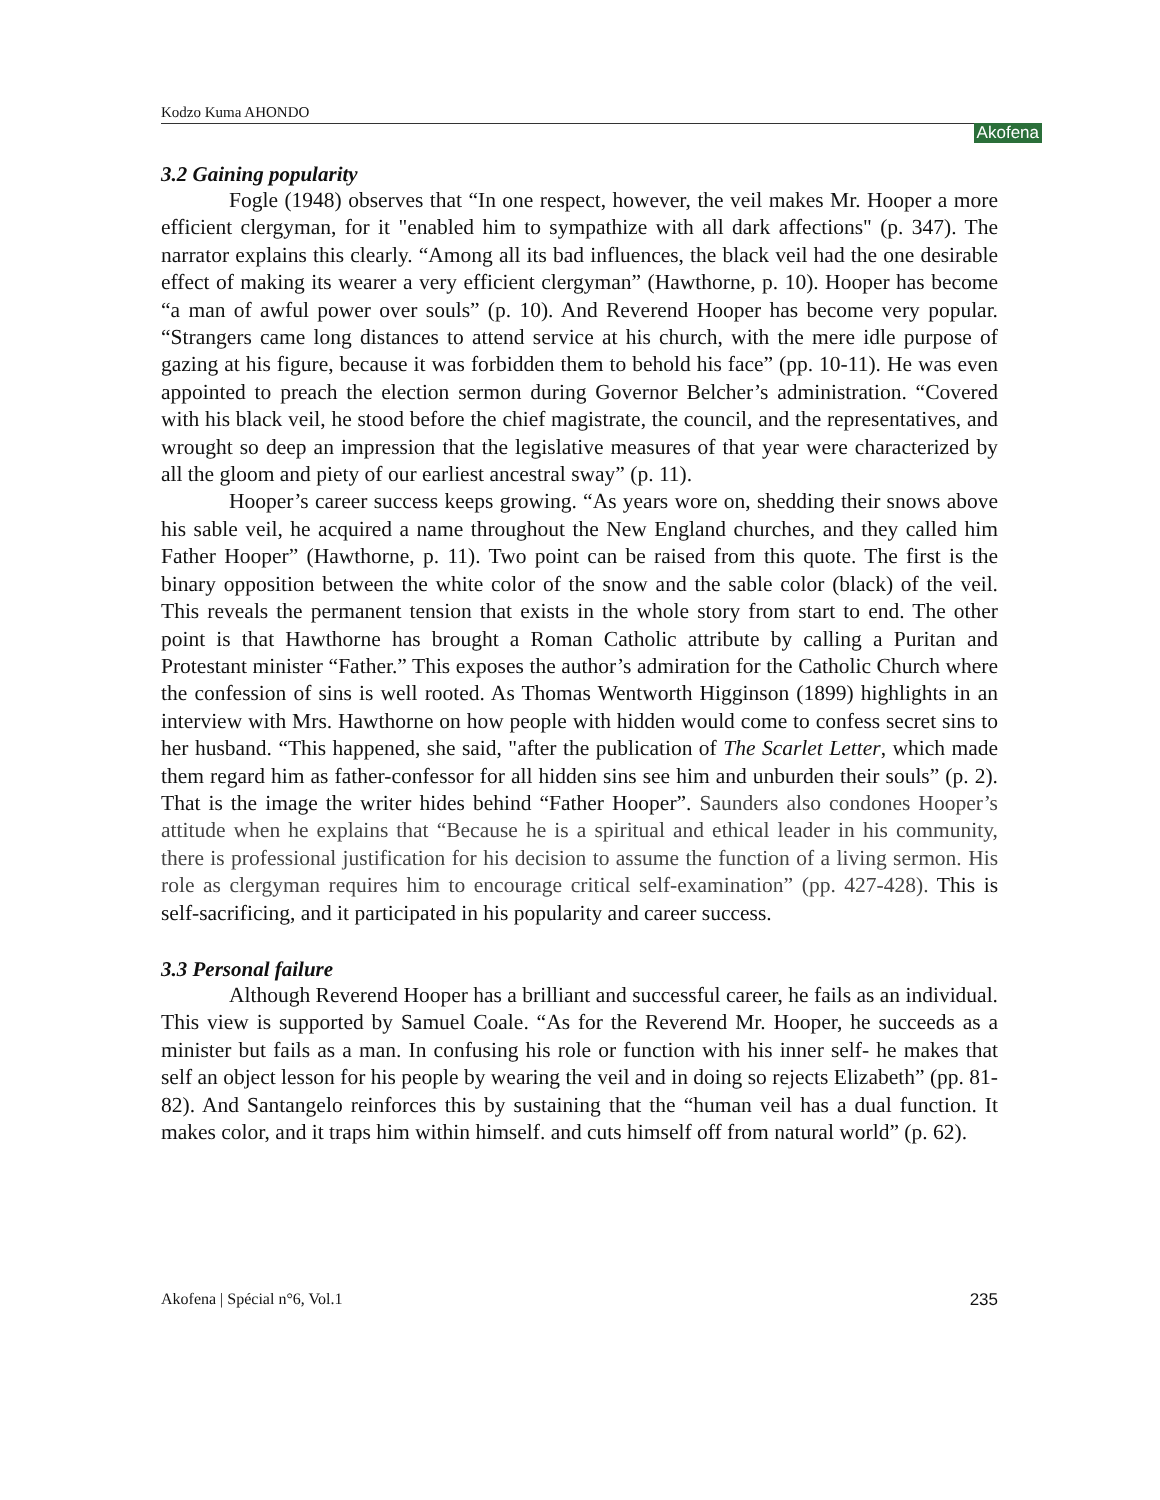Kodzo Kuma AHONDO Akofena
3.2 Gaining popularity
Fogle (1948) observes that “In one respect, however, the veil makes Mr. Hooper a more efficient clergyman, for it "enabled him to sympathize with all dark affections" (p. 347). The narrator explains this clearly. “Among all its bad influences, the black veil had the one desirable effect of making its wearer a very efficient clergyman” (Hawthorne, p. 10). Hooper has become “a man of awful power over souls” (p. 10). And Reverend Hooper has become very popular. “Strangers came long distances to attend service at his church, with the mere idle purpose of gazing at his figure, because it was forbidden them to behold his face” (pp. 10-11). He was even appointed to preach the election sermon during Governor Belcher’s administration. “Covered with his black veil, he stood before the chief magistrate, the council, and the representatives, and wrought so deep an impression that the legislative measures of that year were characterized by all the gloom and piety of our earliest ancestral sway” (p. 11).
Hooper’s career success keeps growing. “As years wore on, shedding their snows above his sable veil, he acquired a name throughout the New England churches, and they called him Father Hooper” (Hawthorne, p. 11). Two point can be raised from this quote. The first is the binary opposition between the white color of the snow and the sable color (black) of the veil. This reveals the permanent tension that exists in the whole story from start to end. The other point is that Hawthorne has brought a Roman Catholic attribute by calling a Puritan and Protestant minister “Father.” This exposes the author’s admiration for the Catholic Church where the confession of sins is well rooted. As Thomas Wentworth Higginson (1899) highlights in an interview with Mrs. Hawthorne on how people with hidden would come to confess secret sins to her husband. “This happened, she said, "after the publication of The Scarlet Letter, which made them regard him as father-confessor for all hidden sins see him and unburden their souls” (p. 2). That is the image the writer hides behind “Father Hooper”. Saunders also condones Hooper’s attitude when he explains that “Because he is a spiritual and ethical leader in his community, there is professional justification for his decision to assume the function of a living sermon. His role as clergyman requires him to encourage critical self-examination” (pp. 427-428). This is self-sacrificing, and it participated in his popularity and career success.
3.3 Personal failure
Although Reverend Hooper has a brilliant and successful career, he fails as an individual. This view is supported by Samuel Coale. “As for the Reverend Mr. Hooper, he succeeds as a minister but fails as a man. In confusing his role or function with his inner self- he makes that self an object lesson for his people by wearing the veil and in doing so rejects Elizabeth” (pp. 81-82). And Santangelo reinforces this by sustaining that the “human veil has a dual function. It makes color, and it traps him within himself. and cuts himself off from natural world” (p. 62).
Akofena | Spécial n°6, Vol.1 235